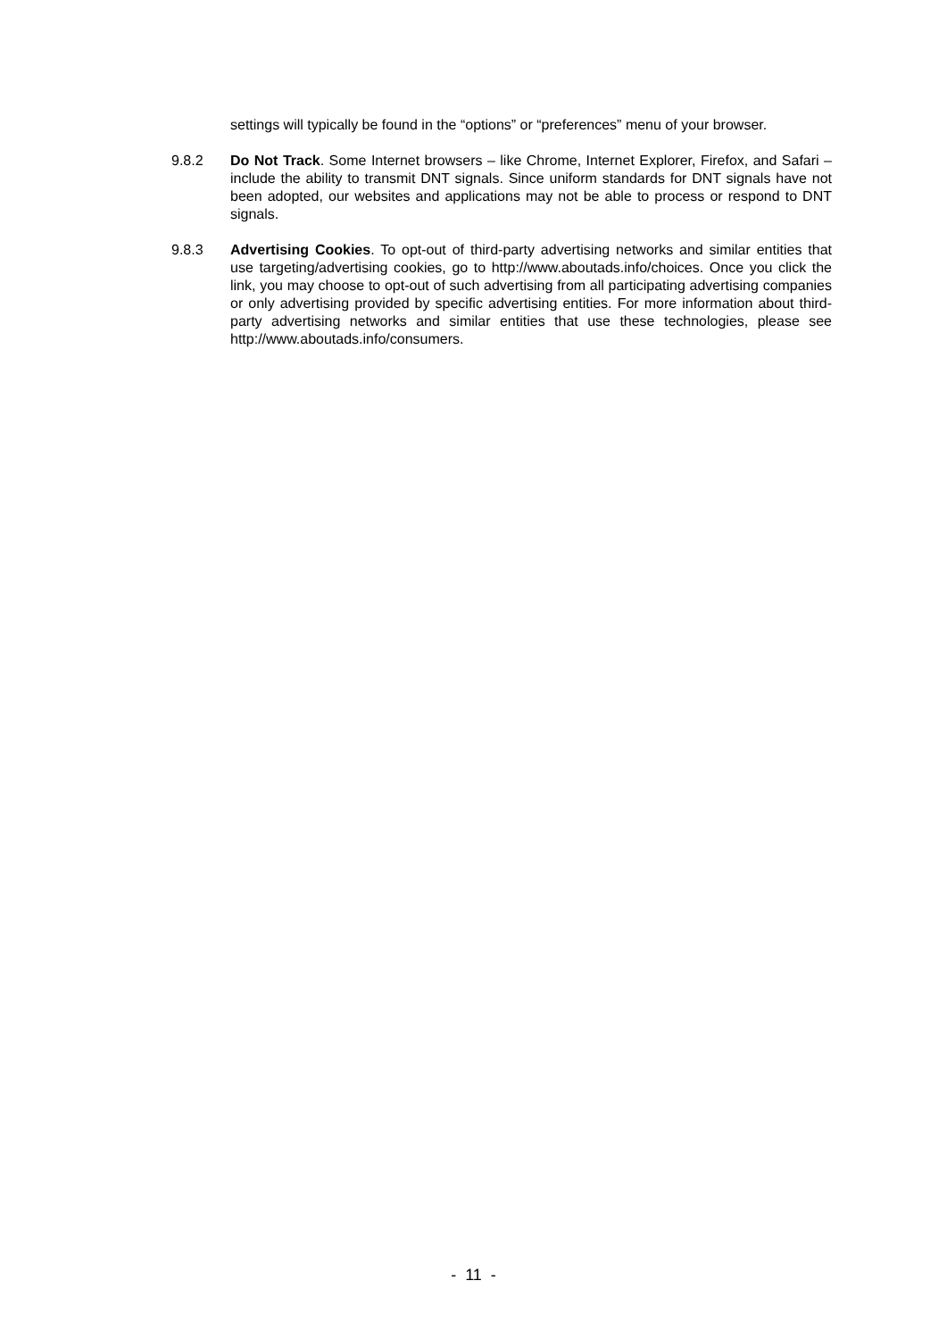settings will typically be found in the “options” or “preferences” menu of your browser.
9.8.2 Do Not Track. Some Internet browsers – like Chrome, Internet Explorer, Firefox, and Safari – include the ability to transmit DNT signals. Since uniform standards for DNT signals have not been adopted, our websites and applications may not be able to process or respond to DNT signals.
9.8.3 Advertising Cookies. To opt-out of third-party advertising networks and similar entities that use targeting/advertising cookies, go to http://www.aboutads.info/choices. Once you click the link, you may choose to opt-out of such advertising from all participating advertising companies or only advertising provided by specific advertising entities. For more information about third-party advertising networks and similar entities that use these technologies, please see http://www.aboutads.info/consumers.
- 11 -